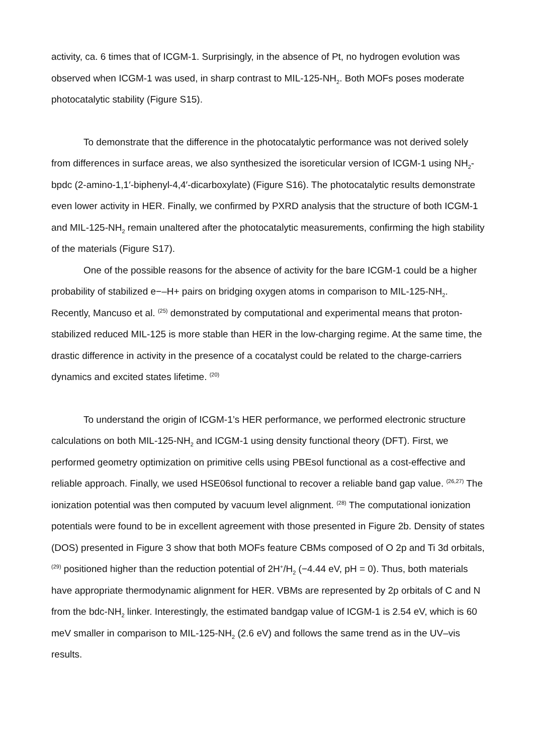activity, ca. 6 times that of ICGM-1. Surprisingly, in the absence of Pt, no hydrogen evolution was observed when ICGM-1 was used, in sharp contrast to MIL-125-NH<sub>2</sub>. Both MOFs poses moderate photocatalytic stability (Figure S15).
To demonstrate that the difference in the photocatalytic performance was not derived solely from differences in surface areas, we also synthesized the isoreticular version of ICGM-1 using NH<sub>2</sub>-bpdc (2-amino-1,1′-biphenyl-4,4′-dicarboxylate) (Figure S16). The photocatalytic results demonstrate even lower activity in HER. Finally, we confirmed by PXRD analysis that the structure of both ICGM-1 and MIL-125-NH<sub>2</sub> remain unaltered after the photocatalytic measurements, confirming the high stability of the materials (Figure S17).
One of the possible reasons for the absence of activity for the bare ICGM-1 could be a higher probability of stabilized e−–H+ pairs on bridging oxygen atoms in comparison to MIL-125-NH<sub>2</sub>. Recently, Mancuso et al. <sup>(25)</sup> demonstrated by computational and experimental means that proton-stabilized reduced MIL-125 is more stable than HER in the low-charging regime. At the same time, the drastic difference in activity in the presence of a cocatalyst could be related to the charge-carriers dynamics and excited states lifetime. <sup>(20)</sup>
To understand the origin of ICGM-1’s HER performance, we performed electronic structure calculations on both MIL-125-NH<sub>2</sub> and ICGM-1 using density functional theory (DFT). First, we performed geometry optimization on primitive cells using PBEsol functional as a cost-effective and reliable approach. Finally, we used HSE06sol functional to recover a reliable band gap value. <sup>(26,27)</sup> The ionization potential was then computed by vacuum level alignment. <sup>(28)</sup> The computational ionization potentials were found to be in excellent agreement with those presented in Figure 2b. Density of states (DOS) presented in Figure 3 show that both MOFs feature CBMs composed of O 2p and Ti 3d orbitals, <sup>(29)</sup> positioned higher than the reduction potential of 2H<sup>+</sup>/H<sub>2</sub> (−4.44 eV, pH = 0). Thus, both materials have appropriate thermodynamic alignment for HER. VBMs are represented by 2p orbitals of C and N from the bdc-NH<sub>2</sub> linker. Interestingly, the estimated bandgap value of ICGM-1 is 2.54 eV, which is 60 meV smaller in comparison to MIL-125-NH<sub>2</sub> (2.6 eV) and follows the same trend as in the UV–vis results.